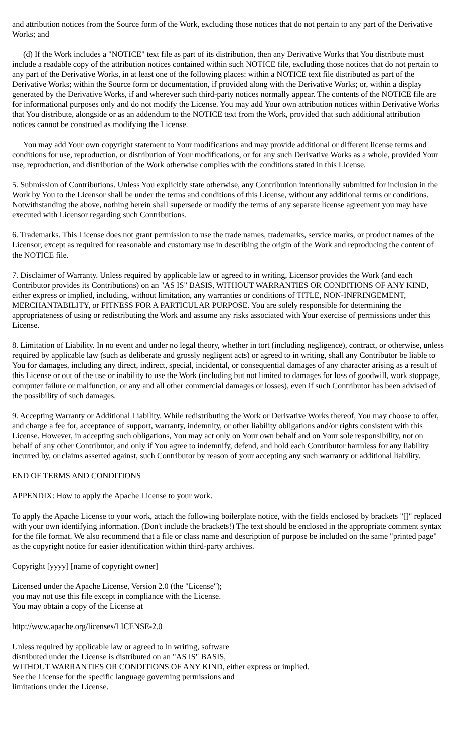and attribution notices from the Source form of the Work, excluding those notices that do not pertain to any part of the Derivative Works; and
(d) If the Work includes a "NOTICE" text file as part of its distribution, then any Derivative Works that You distribute must include a readable copy of the attribution notices contained within such NOTICE file, excluding those notices that do not pertain to any part of the Derivative Works, in at least one of the following places: within a NOTICE text file distributed as part of the Derivative Works; within the Source form or documentation, if provided along with the Derivative Works; or, within a display generated by the Derivative Works, if and wherever such third-party notices normally appear. The contents of the NOTICE file are for informational purposes only and do not modify the License. You may add Your own attribution notices within Derivative Works that You distribute, alongside or as an addendum to the NOTICE text from the Work, provided that such additional attribution notices cannot be construed as modifying the License.
You may add Your own copyright statement to Your modifications and may provide additional or different license terms and conditions for use, reproduction, or distribution of Your modifications, or for any such Derivative Works as a whole, provided Your use, reproduction, and distribution of the Work otherwise complies with the conditions stated in this License.
5. Submission of Contributions. Unless You explicitly state otherwise, any Contribution intentionally submitted for inclusion in the Work by You to the Licensor shall be under the terms and conditions of this License, without any additional terms or conditions. Notwithstanding the above, nothing herein shall supersede or modify the terms of any separate license agreement you may have executed with Licensor regarding such Contributions.
6. Trademarks. This License does not grant permission to use the trade names, trademarks, service marks, or product names of the Licensor, except as required for reasonable and customary use in describing the origin of the Work and reproducing the content of the NOTICE file.
7. Disclaimer of Warranty. Unless required by applicable law or agreed to in writing, Licensor provides the Work (and each Contributor provides its Contributions) on an "AS IS" BASIS, WITHOUT WARRANTIES OR CONDITIONS OF ANY KIND, either express or implied, including, without limitation, any warranties or conditions of TITLE, NON-INFRINGEMENT, MERCHANTABILITY, or FITNESS FOR A PARTICULAR PURPOSE. You are solely responsible for determining the appropriateness of using or redistributing the Work and assume any risks associated with Your exercise of permissions under this License.
8. Limitation of Liability. In no event and under no legal theory, whether in tort (including negligence), contract, or otherwise, unless required by applicable law (such as deliberate and grossly negligent acts) or agreed to in writing, shall any Contributor be liable to You for damages, including any direct, indirect, special, incidental, or consequential damages of any character arising as a result of this License or out of the use or inability to use the Work (including but not limited to damages for loss of goodwill, work stoppage, computer failure or malfunction, or any and all other commercial damages or losses), even if such Contributor has been advised of the possibility of such damages.
9. Accepting Warranty or Additional Liability. While redistributing the Work or Derivative Works thereof, You may choose to offer, and charge a fee for, acceptance of support, warranty, indemnity, or other liability obligations and/or rights consistent with this License. However, in accepting such obligations, You may act only on Your own behalf and on Your sole responsibility, not on behalf of any other Contributor, and only if You agree to indemnify, defend, and hold each Contributor harmless for any liability incurred by, or claims asserted against, such Contributor by reason of your accepting any such warranty or additional liability.
END OF TERMS AND CONDITIONS
APPENDIX: How to apply the Apache License to your work.
To apply the Apache License to your work, attach the following boilerplate notice, with the fields enclosed by brackets "[]" replaced with your own identifying information. (Don't include the brackets!) The text should be enclosed in the appropriate comment syntax for the file format. We also recommend that a file or class name and description of purpose be included on the same "printed page" as the copyright notice for easier identification within third-party archives.
Copyright [yyyy] [name of copyright owner]
Licensed under the Apache License, Version 2.0 (the "License");
you may not use this file except in compliance with the License.
You may obtain a copy of the License at
http://www.apache.org/licenses/LICENSE-2.0
Unless required by applicable law or agreed to in writing, software
distributed under the License is distributed on an "AS IS" BASIS,
WITHOUT WARRANTIES OR CONDITIONS OF ANY KIND, either express or implied.
See the License for the specific language governing permissions and
limitations under the License.